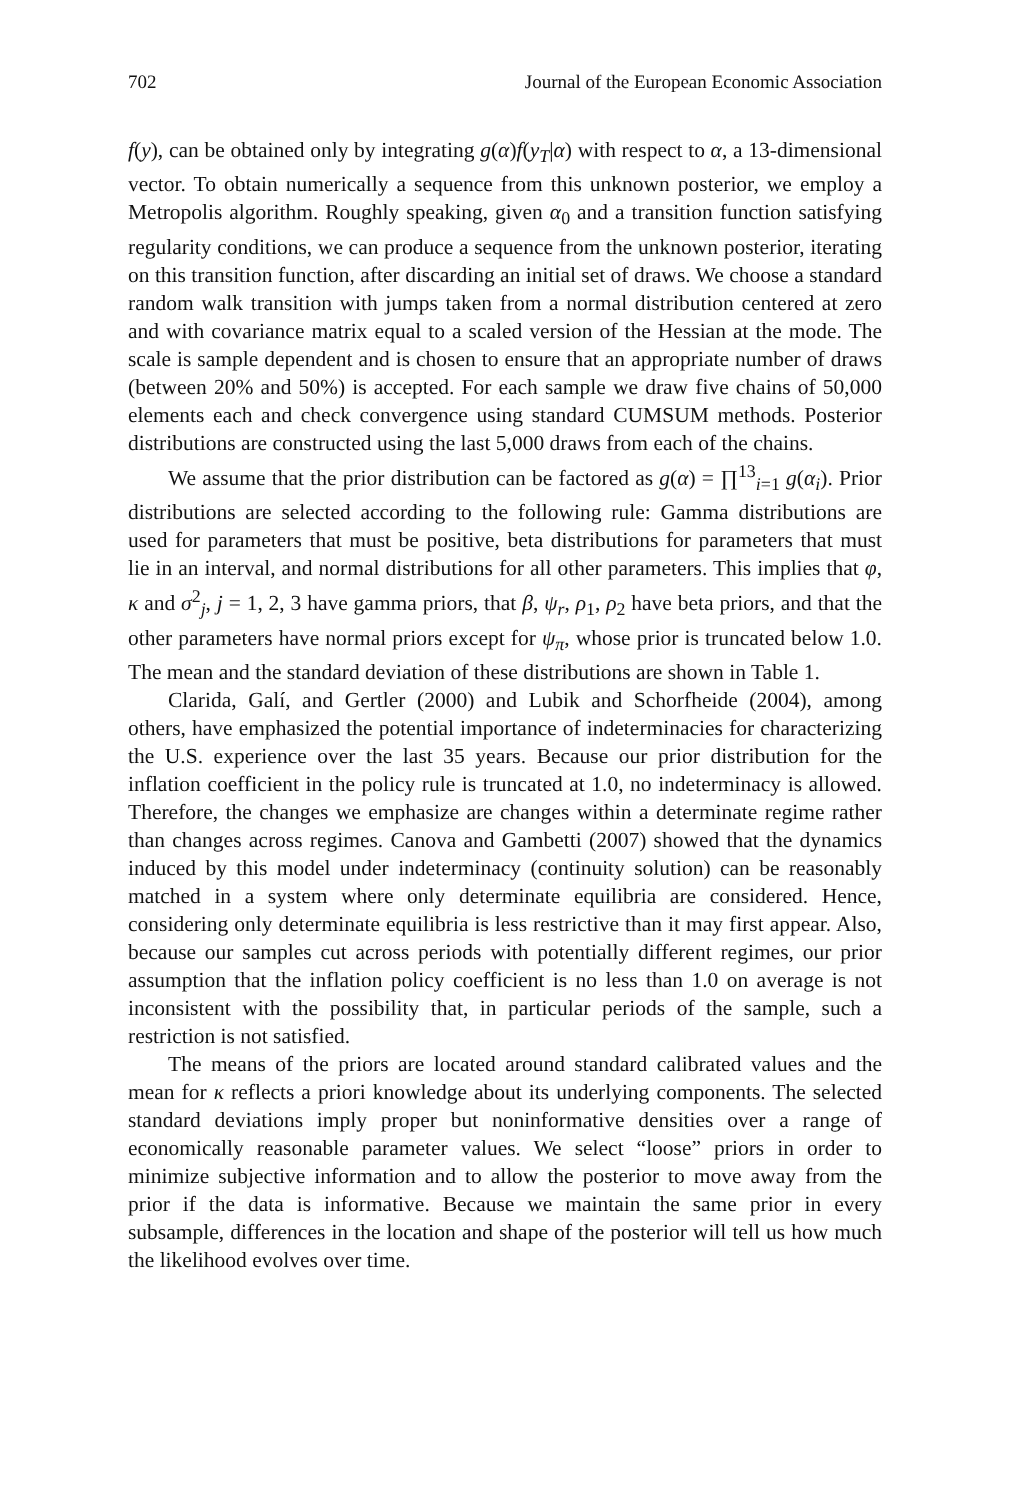702 Journal of the European Economic Association
f(y), can be obtained only by integrating g(α)f(y<sub>T</sub>|α) with respect to α, a 13-dimensional vector. To obtain numerically a sequence from this unknown posterior, we employ a Metropolis algorithm. Roughly speaking, given α<sub>0</sub> and a transition function satisfying regularity conditions, we can produce a sequence from the unknown posterior, iterating on this transition function, after discarding an initial set of draws. We choose a standard random walk transition with jumps taken from a normal distribution centered at zero and with covariance matrix equal to a scaled version of the Hessian at the mode. The scale is sample dependent and is chosen to ensure that an appropriate number of draws (between 20% and 50%) is accepted. For each sample we draw five chains of 50,000 elements each and check convergence using standard CUMSUM methods. Posterior distributions are constructed using the last 5,000 draws from each of the chains.
We assume that the prior distribution can be factored as g(α) = ∏<sup>13</sup><sub>i=1</sub> g(α<sub>i</sub>). Prior distributions are selected according to the following rule: Gamma distributions are used for parameters that must be positive, beta distributions for parameters that must lie in an interval, and normal distributions for all other parameters. This implies that φ, κ and σ<sup>2</sup><sub>j</sub>, j = 1, 2, 3 have gamma priors, that β, ψ<sub>r</sub>, ρ<sub>1</sub>, ρ<sub>2</sub> have beta priors, and that the other parameters have normal priors except for ψ<sub>π</sub>, whose prior is truncated below 1.0. The mean and the standard deviation of these distributions are shown in Table 1.
Clarida, Galí, and Gertler (2000) and Lubik and Schorfheide (2004), among others, have emphasized the potential importance of indeterminacies for characterizing the U.S. experience over the last 35 years. Because our prior distribution for the inflation coefficient in the policy rule is truncated at 1.0, no indeterminacy is allowed. Therefore, the changes we emphasize are changes within a determinate regime rather than changes across regimes. Canova and Gambetti (2007) showed that the dynamics induced by this model under indeterminacy (continuity solution) can be reasonably matched in a system where only determinate equilibria are considered. Hence, considering only determinate equilibria is less restrictive than it may first appear. Also, because our samples cut across periods with potentially different regimes, our prior assumption that the inflation policy coefficient is no less than 1.0 on average is not inconsistent with the possibility that, in particular periods of the sample, such a restriction is not satisfied.
The means of the priors are located around standard calibrated values and the mean for κ reflects a priori knowledge about its underlying components. The selected standard deviations imply proper but noninformative densities over a range of economically reasonable parameter values. We select “loose” priors in order to minimize subjective information and to allow the posterior to move away from the prior if the data is informative. Because we maintain the same prior in every subsample, differences in the location and shape of the posterior will tell us how much the likelihood evolves over time.